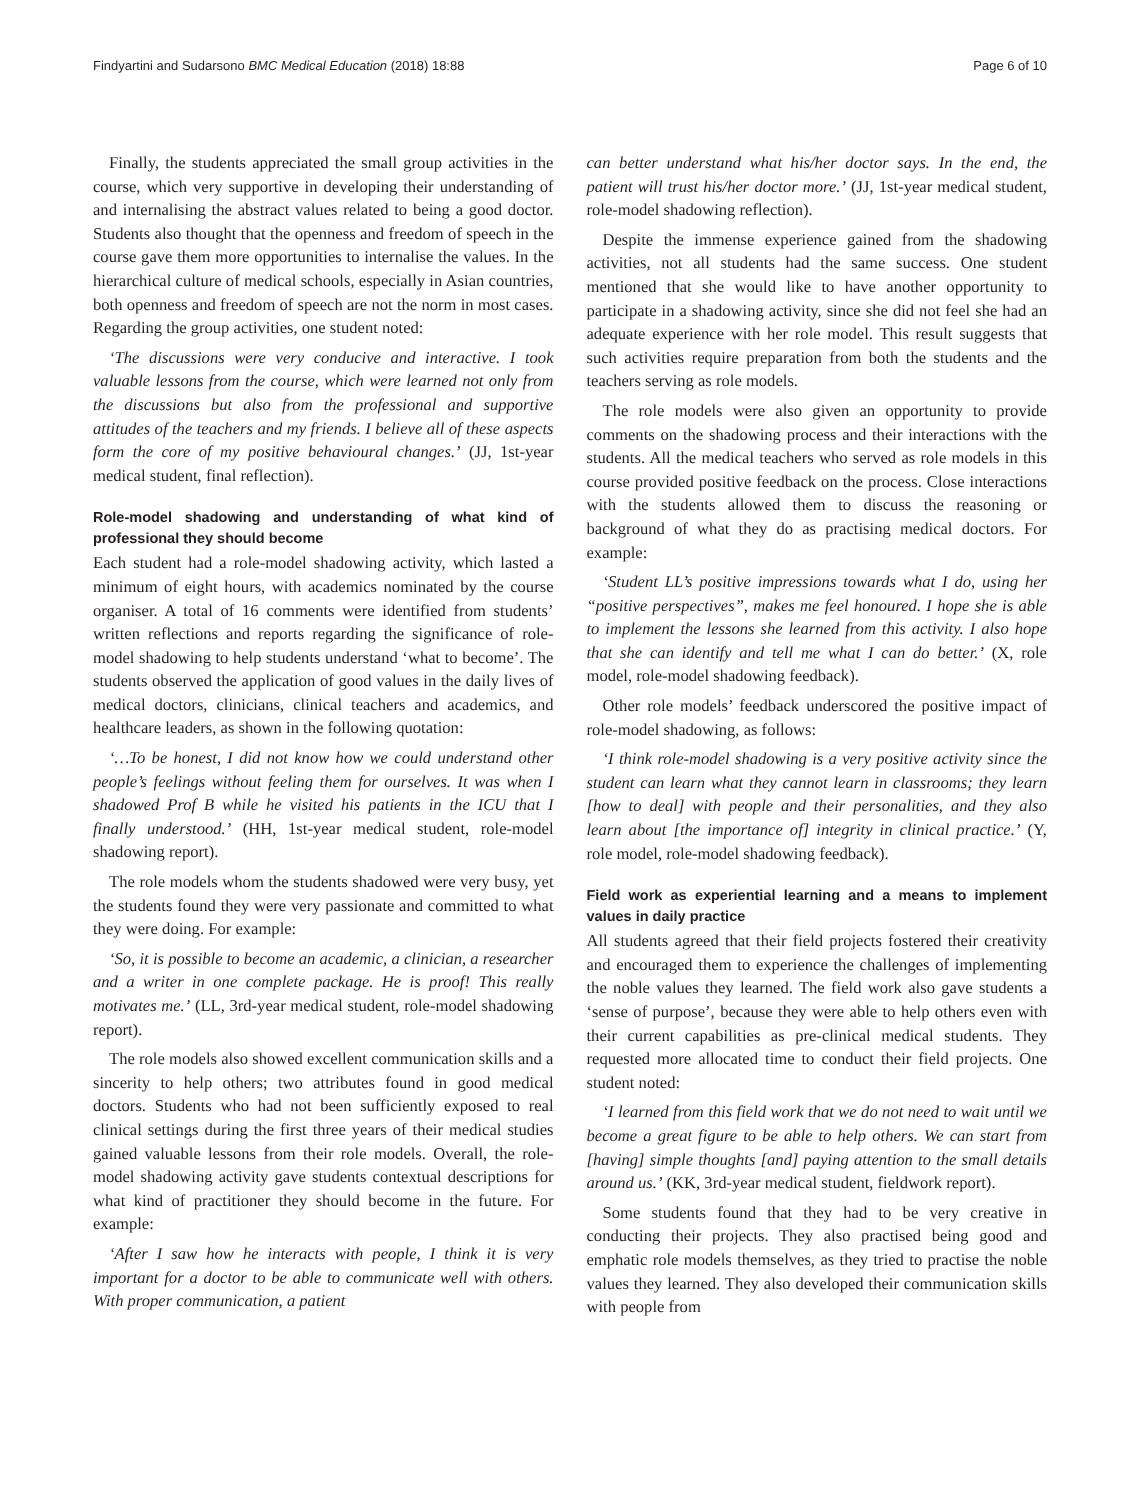Findyartini and Sudarsono BMC Medical Education (2018) 18:88 Page 6 of 10
Finally, the students appreciated the small group activities in the course, which very supportive in developing their understanding of and internalising the abstract values related to being a good doctor. Students also thought that the openness and freedom of speech in the course gave them more opportunities to internalise the values. In the hierarchical culture of medical schools, especially in Asian countries, both openness and freedom of speech are not the norm in most cases. Regarding the group activities, one student noted:
‘The discussions were very conducive and interactive. I took valuable lessons from the course, which were learned not only from the discussions but also from the professional and supportive attitudes of the teachers and my friends. I believe all of these aspects form the core of my positive behavioural changes.’ (JJ, 1st-year medical student, final reflection).
Role-model shadowing and understanding of what kind of professional they should become
Each student had a role-model shadowing activity, which lasted a minimum of eight hours, with academics nominated by the course organiser. A total of 16 comments were identified from students’ written reflections and reports regarding the significance of role-model shadowing to help students understand ‘what to become’. The students observed the application of good values in the daily lives of medical doctors, clinicians, clinical teachers and academics, and healthcare leaders, as shown in the following quotation:
‘…To be honest, I did not know how we could understand other people’s feelings without feeling them for ourselves. It was when I shadowed Prof B while he visited his patients in the ICU that I finally understood.’ (HH, 1st-year medical student, role-model shadowing report).
The role models whom the students shadowed were very busy, yet the students found they were very passionate and committed to what they were doing. For example:
‘So, it is possible to become an academic, a clinician, a researcher and a writer in one complete package. He is proof! This really motivates me.’ (LL, 3rd-year medical student, role-model shadowing report).
The role models also showed excellent communication skills and a sincerity to help others; two attributes found in good medical doctors. Students who had not been sufficiently exposed to real clinical settings during the first three years of their medical studies gained valuable lessons from their role models. Overall, the role-model shadowing activity gave students contextual descriptions for what kind of practitioner they should become in the future. For example:
‘After I saw how he interacts with people, I think it is very important for a doctor to be able to communicate well with others. With proper communication, a patient
can better understand what his/her doctor says. In the end, the patient will trust his/her doctor more.’ (JJ, 1st-year medical student, role-model shadowing reflection).
Despite the immense experience gained from the shadowing activities, not all students had the same success. One student mentioned that she would like to have another opportunity to participate in a shadowing activity, since she did not feel she had an adequate experience with her role model. This result suggests that such activities require preparation from both the students and the teachers serving as role models.
The role models were also given an opportunity to provide comments on the shadowing process and their interactions with the students. All the medical teachers who served as role models in this course provided positive feedback on the process. Close interactions with the students allowed them to discuss the reasoning or background of what they do as practising medical doctors. For example:
‘Student LL’s positive impressions towards what I do, using her “positive perspectives”, makes me feel honoured. I hope she is able to implement the lessons she learned from this activity. I also hope that she can identify and tell me what I can do better.’ (X, role model, role-model shadowing feedback).
Other role models’ feedback underscored the positive impact of role-model shadowing, as follows:
‘I think role-model shadowing is a very positive activity since the student can learn what they cannot learn in classrooms; they learn [how to deal] with people and their personalities, and they also learn about [the importance of] integrity in clinical practice.’ (Y, role model, role-model shadowing feedback).
Field work as experiential learning and a means to implement values in daily practice
All students agreed that their field projects fostered their creativity and encouraged them to experience the challenges of implementing the noble values they learned. The field work also gave students a ‘sense of purpose’, because they were able to help others even with their current capabilities as pre-clinical medical students. They requested more allocated time to conduct their field projects. One student noted:
‘I learned from this field work that we do not need to wait until we become a great figure to be able to help others. We can start from [having] simple thoughts [and] paying attention to the small details around us.’ (KK, 3rd-year medical student, fieldwork report).
Some students found that they had to be very creative in conducting their projects. They also practised being good and emphatic role models themselves, as they tried to practise the noble values they learned. They also developed their communication skills with people from